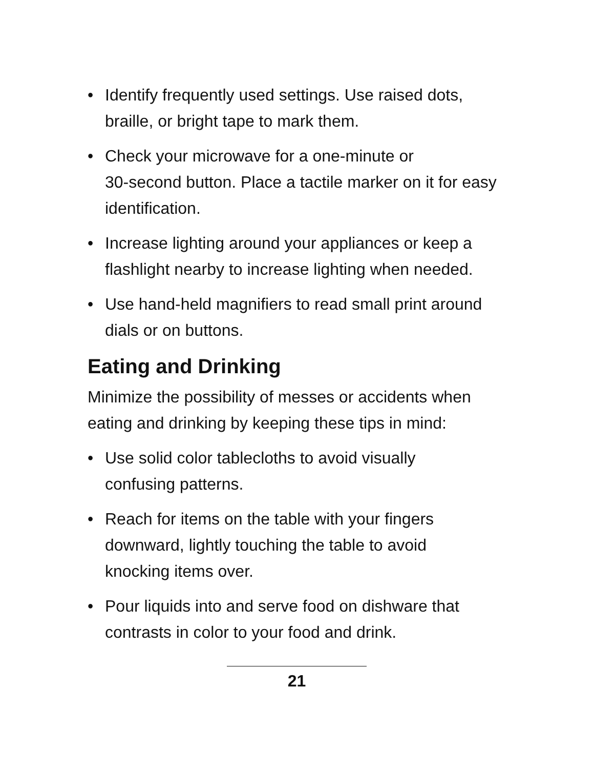• Identify frequently used settings. Use raised dots, braille, or bright tape to mark them.
• Check your microwave for a one-minute or
30-second button. Place a tactile marker on it for easy identification.
• Increase lighting around your appliances or keep a flashlight nearby to increase lighting when needed.
• Use hand-held magnifiers to read small print around dials or on buttons.
Eating and Drinking
Minimize the possibility of messes or accidents when eating and drinking by keeping these tips in mind:
• Use solid color tablecloths to avoid visually
confusing patterns.
• Reach for items on the table with your fingers
downward, lightly touching the table to avoid
knocking items over.
• Pour liquids into and serve food on dishware that contrasts in color to your food and drink.
21